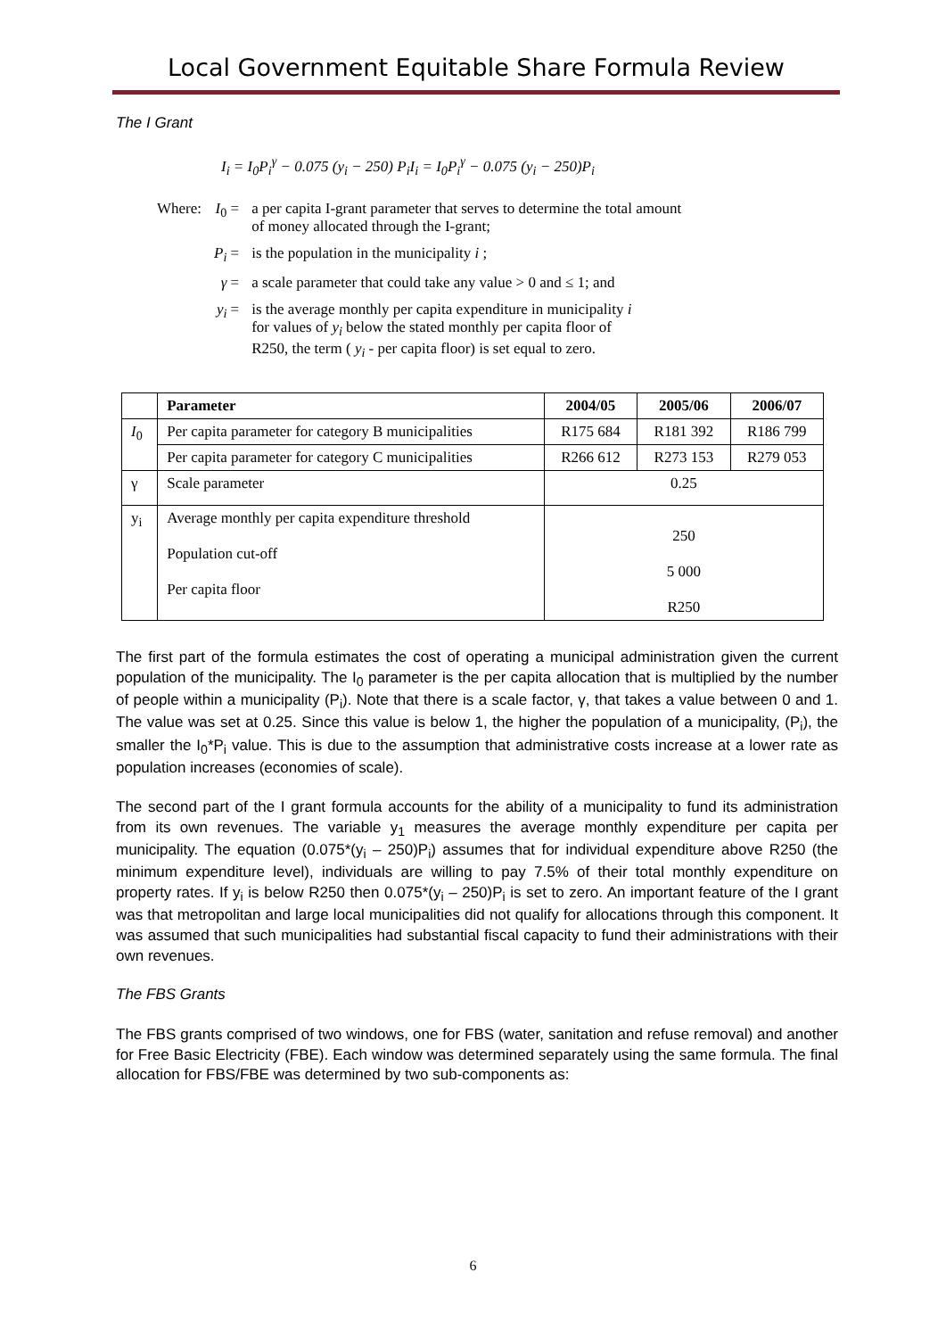Local Government Equitable Share Formula Review
The I Grant
I<sub>i</sub> = I<sub>0</sub>P<sub>i</sub><sup>γ</sup> − 0.075 (y<sub>i</sub> − 250) P<sub>i</sub>I<sub>i</sub> = I<sub>0</sub>P<sub>i</sub><sup>γ</sup> − 0.075 (y<sub>i</sub> − 250)P<sub>i</sub>
| Where: | I<sub>0</sub> = | a per capita I-grant parameter that serves to determine the total amount of money allocated through the I-grant; |
| | P<sub>i</sub> = | is the population in the municipality i ; |
| | γ = | a scale parameter that could take any value > 0 and ≤ 1; and |
| | y<sub>i</sub> = | is the average monthly per capita expenditure in municipality i for values of y<sub>i</sub> below the stated monthly per capita floor of R250, the term ( y<sub>i</sub> - per capita floor) is set equal to zero. |
| | Parameter | 2004/05 | 2005/06 | 2006/07 |
| --- | --- | --- | --- | --- |
| I<sub>0</sub> | Per capita parameter for category B municipalities | R175 684 | R181 392 | R186 799 |
| | Per capita parameter for category C municipalities | R266 612 | R273 153 | R279 053 |
| γ | Scale parameter | 0.25 | | |
| y<sub>i</sub> | Average monthly per capita expenditure threshold Population cut-off Per capita floor | 250 5 000 R250 | | |
The first part of the formula estimates the cost of operating a municipal administration given the current population of the municipality. The I<sub>0</sub> parameter is the per capita allocation that is multiplied by the number of people within a municipality (P<sub>i</sub>). Note that there is a scale factor, γ, that takes a value between 0 and 1. The value was set at 0.25. Since this value is below 1, the higher the population of a municipality, (P<sub>i</sub>), the smaller the I<sub>0</sub>*P<sub>i</sub> value. This is due to the assumption that administrative costs increase at a lower rate as population increases (economies of scale).
The second part of the I grant formula accounts for the ability of a municipality to fund its administration from its own revenues. The variable y<sub>1</sub> measures the average monthly expenditure per capita per municipality. The equation (0.075*(y<sub>i</sub> – 250)P<sub>i</sub>) assumes that for individual expenditure above R250 (the minimum expenditure level), individuals are willing to pay 7.5% of their total monthly expenditure on property rates. If y<sub>i</sub> is below R250 then 0.075*(y<sub>i</sub> – 250)P<sub>i</sub> is set to zero. An important feature of the I grant was that metropolitan and large local municipalities did not qualify for allocations through this component. It was assumed that such municipalities had substantial fiscal capacity to fund their administrations with their own revenues.
The FBS Grants
The FBS grants comprised of two windows, one for FBS (water, sanitation and refuse removal) and another for Free Basic Electricity (FBE). Each window was determined separately using the same formula. The final allocation for FBS/FBE was determined by two sub-components as:
6